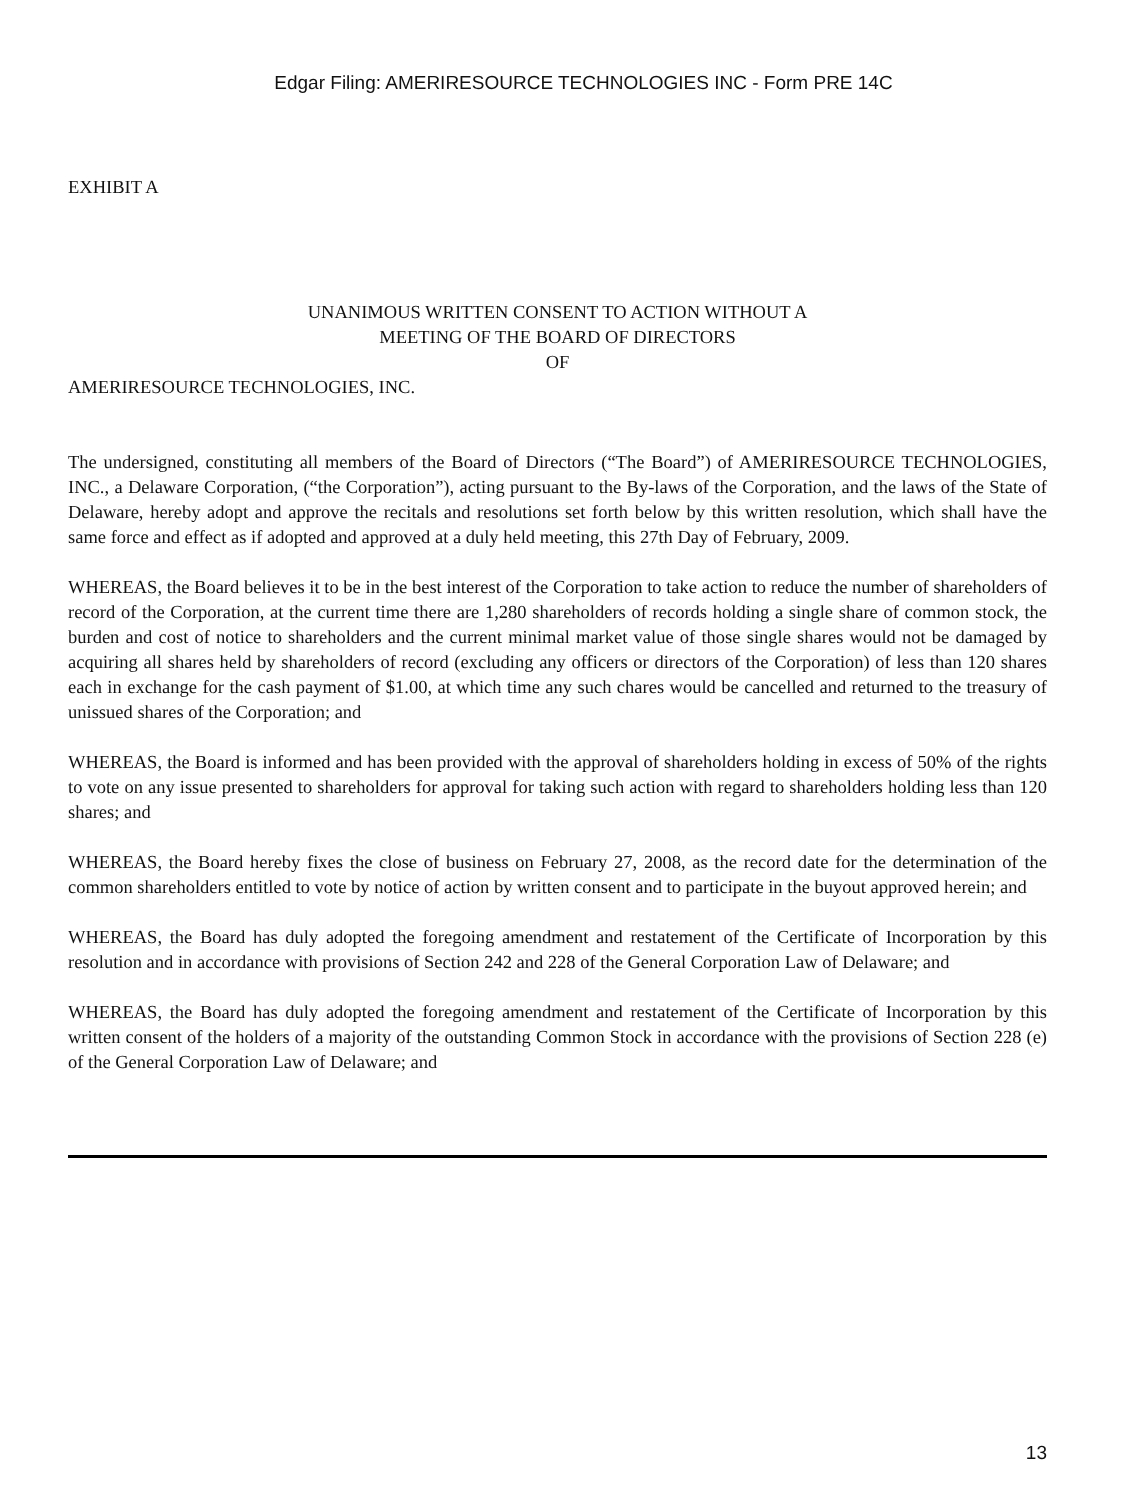Edgar Filing: AMERIRESOURCE TECHNOLOGIES INC - Form PRE 14C
EXHIBIT A
UNANIMOUS WRITTEN CONSENT TO ACTION WITHOUT A
MEETING OF THE BOARD OF DIRECTORS
OF
AMERIRESOURCE TECHNOLOGIES, INC.
The undersigned, constituting all members of the Board of Directors (“The Board”) of AMERIRESOURCE TECHNOLOGIES, INC., a Delaware Corporation, (“the Corporation”), acting pursuant to the By-laws of the Corporation, and the laws of the State of Delaware, hereby adopt and approve the recitals and resolutions set forth below by this written resolution, which shall have the same force and effect as if adopted and approved at a duly held meeting, this 27th Day of February, 2009.
WHEREAS, the Board believes it to be in the best interest of the Corporation to take action to reduce the number of shareholders of record of the Corporation, at the current time there are 1,280 shareholders of records holding a single share of common stock, the burden and cost of notice to shareholders and the current minimal market value of those single shares would not be damaged by acquiring all shares held by shareholders of record (excluding any officers or directors of the Corporation) of less than 120 shares each in exchange for the cash payment of $1.00, at which time any such chares would be cancelled and returned to the treasury of unissued shares of the Corporation; and
WHEREAS, the Board is informed and has been provided with the approval of shareholders holding in excess of 50% of the rights to vote on any issue presented to shareholders for approval for taking such action with regard to shareholders holding less than 120 shares; and
WHEREAS, the Board hereby fixes the close of business on February 27, 2008, as the record date for the determination of the common shareholders entitled to vote by notice of action by written consent and to participate in the buyout approved herein; and
WHEREAS, the Board has duly adopted the foregoing amendment and restatement of the Certificate of Incorporation by this resolution and in accordance with provisions of Section 242 and 228 of the General Corporation Law of Delaware; and
WHEREAS, the Board has duly adopted the foregoing amendment and restatement of the Certificate of Incorporation by this written consent of the holders of a majority of the outstanding Common Stock in accordance with the provisions of Section 228 (e) of the General Corporation Law of Delaware; and
13